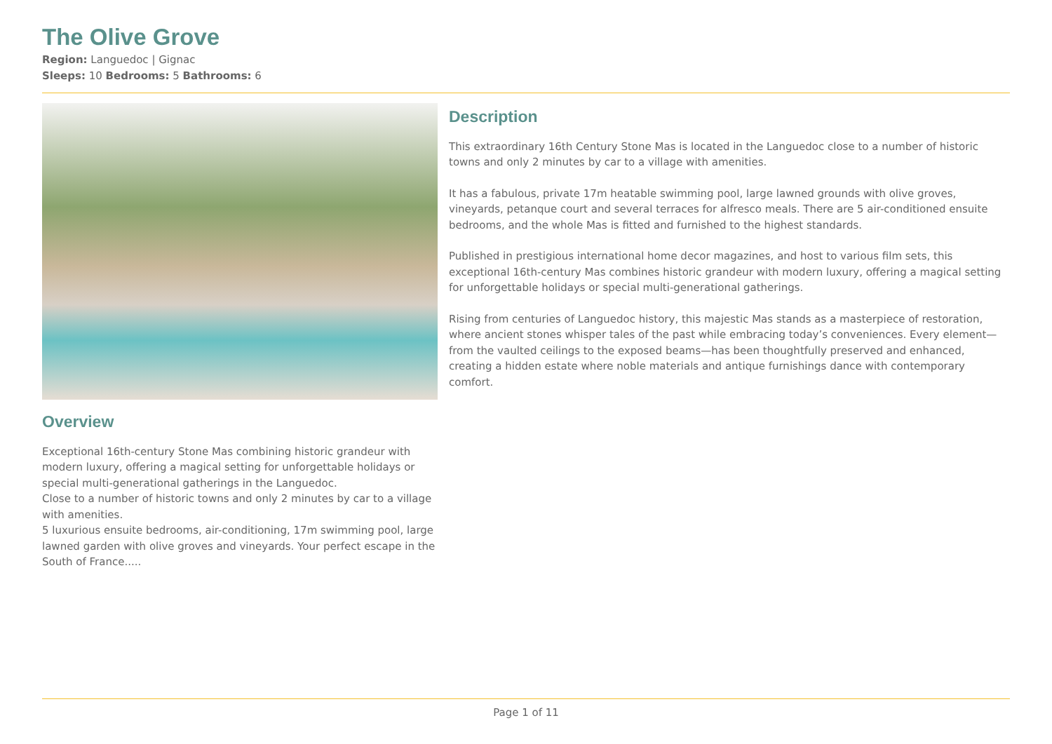The Olive Grove
Region: Languedoc | Gignac
Sleeps: 10 Bedrooms: 5 Bathrooms: 6
Overview
Exceptional 16th-century Stone Mas combining historic grandeur with modern luxury, offering a magical setting for unforgettable holidays or special multi-generational gatherings in the Languedoc.
Close to a number of historic towns and only 2 minutes by car to a village with amenities.
5 luxurious ensuite bedrooms, air-conditioning, 17m swimming pool, large lawned garden with olive groves and vineyards. Your perfect escape in the South of France.....
Description
This extraordinary 16th Century Stone Mas is located in the Languedoc close to a number of historic towns and only 2 minutes by car to a village with amenities.
It has a fabulous, private 17m heatable swimming pool, large lawned grounds with olive groves, vineyards, petanque court and several terraces for alfresco meals. There are 5 air-conditioned ensuite bedrooms, and the whole Mas is fitted and furnished to the highest standards.
Published in prestigious international home decor magazines, and host to various film sets, this exceptional 16th-century Mas combines historic grandeur with modern luxury, offering a magical setting for unforgettable holidays or special multi-generational gatherings.
Rising from centuries of Languedoc history, this majestic Mas stands as a masterpiece of restoration, where ancient stones whisper tales of the past while embracing today’s conveniences. Every element—from the vaulted ceilings to the exposed beams—has been thoughtfully preserved and enhanced, creating a hidden estate where noble materials and antique furnishings dance with contemporary comfort.
Page 1 of 11